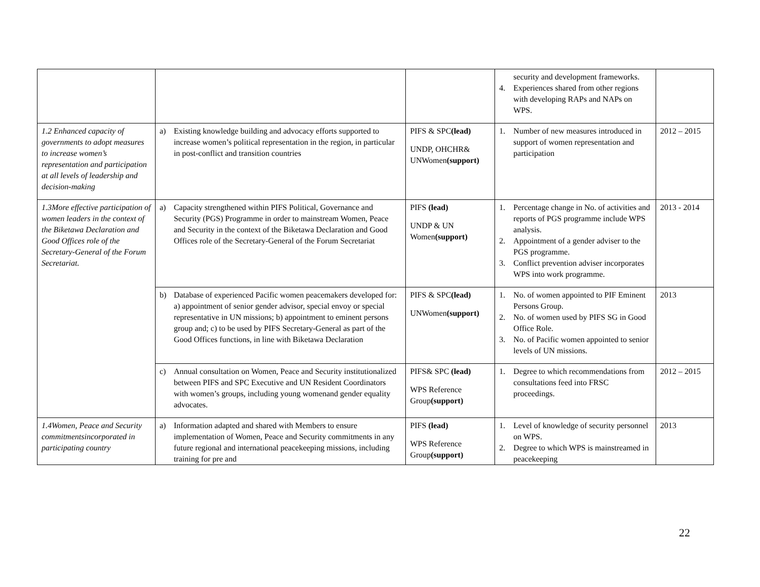| | | | security and development frameworks. 4. Experiences shared from other regions with developing RAPs and NAPs on WPS. | |
| 1.2 Enhanced capacity of governments to adopt measures to increase women’s representation and participation at all levels of leadership and decision-making | a) Existing knowledge building and advocacy efforts supported to increase women’s political representation in the region, in particular in post-conflict and transition countries | PIFS & SPC (lead) UNDP, OHCHR& UNWomen (support) | 1. Number of new measures introduced in support of women representation and participation | 2012 – 2015 |
| 1.3More effective participation of women leaders in the context of the Biketawa Declaration and Good Offices role of the Secretary-General of the Forum Secretariat. | a) Capacity strengthened within PIFS Political, Governance and Security (PGS) Programme in order to mainstream Women, Peace and Security in the context of the Biketawa Declaration and Good Offices role of the Secretary-General of the Forum Secretariat | PIFS (lead) UNDP & UN Women (support) | 1. Percentage change in No. of activities and reports of PGS programme include WPS analysis. 2. Appointment of a gender adviser to the PGS programme. 3. Conflict prevention adviser incorporates WPS into work programme. | 2013 - 2014 |
| | b) Database of experienced Pacific women peacemakers developed for: a) appointment of senior gender advisor, special envoy or special representative in UN missions; b) appointment to eminent persons group and; c) to be used by PIFS Secretary-General as part of the Good Offices functions, in line with Biketawa Declaration | PIFS & SPC (lead) UNWomen (support) | 1. No. of women appointed to PIF Eminent Persons Group. 2. No. of women used by PIFS SG in Good Office Role. 3. No. of Pacific women appointed to senior levels of UN missions. | 2013 |
| | c) Annual consultation on Women, Peace and Security institutionalized between PIFS and SPC Executive and UN Resident Coordinators with women’s groups, including young womenand gender equality advocates. | PIFS& SPC (lead) WPS Reference Group (support) | 1. Degree to which recommendations from consultations feed into FRSC proceedings. | 2012 – 2015 |
| 1.4Women, Peace and Security commitmentsincorporated in participating country | a) Information adapted and shared with Members to ensure implementation of Women, Peace and Security commitments in any future regional and international peacekeeping missions, including training for pre and | PIFS (lead) WPS Reference Group (support) | 1. Level of knowledge of security personnel on WPS. 2. Degree to which WPS is mainstreamed in peacekeeping | 2013 |
22